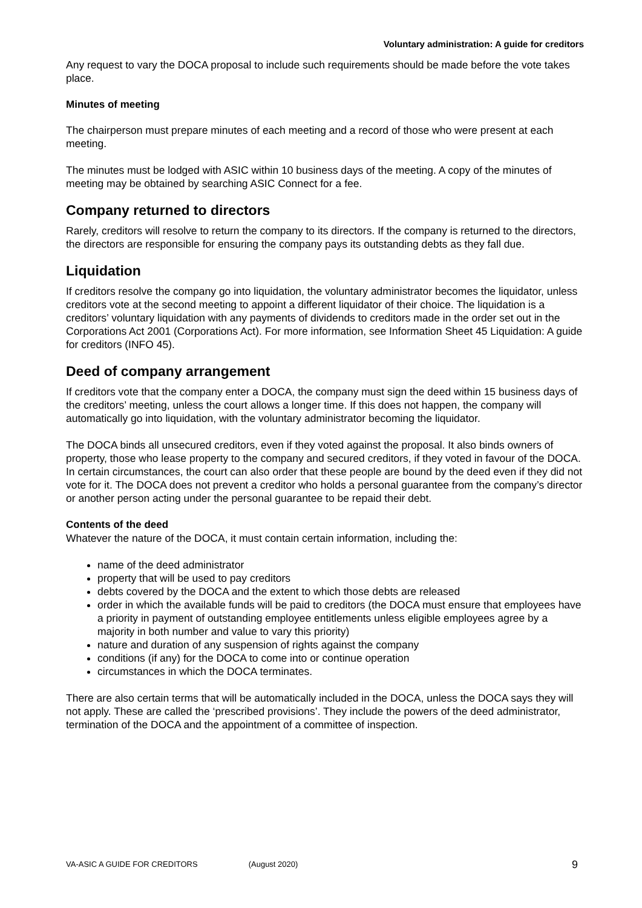Voluntary administration: A guide for creditors
Any request to vary the DOCA proposal to include such requirements should be made before the vote takes place.
Minutes of meeting
The chairperson must prepare minutes of each meeting and a record of those who were present at each meeting.
The minutes must be lodged with ASIC within 10 business days of the meeting. A copy of the minutes of meeting may be obtained by searching ASIC Connect for a fee.
Company returned to directors
Rarely, creditors will resolve to return the company to its directors. If the company is returned to the directors, the directors are responsible for ensuring the company pays its outstanding debts as they fall due.
Liquidation
If creditors resolve the company go into liquidation, the voluntary administrator becomes the liquidator, unless creditors vote at the second meeting to appoint a different liquidator of their choice. The liquidation is a creditors’ voluntary liquidation with any payments of dividends to creditors made in the order set out in the Corporations Act 2001 (Corporations Act). For more information, see Information Sheet 45 Liquidation: A guide for creditors (INFO 45).
Deed of company arrangement
If creditors vote that the company enter a DOCA, the company must sign the deed within 15 business days of the creditors’ meeting, unless the court allows a longer time. If this does not happen, the company will automatically go into liquidation, with the voluntary administrator becoming the liquidator.
The DOCA binds all unsecured creditors, even if they voted against the proposal. It also binds owners of property, those who lease property to the company and secured creditors, if they voted in favour of the DOCA. In certain circumstances, the court can also order that these people are bound by the deed even if they did not vote for it. The DOCA does not prevent a creditor who holds a personal guarantee from the company’s director or another person acting under the personal guarantee to be repaid their debt.
Contents of the deed
Whatever the nature of the DOCA, it must contain certain information, including the:
name of the deed administrator
property that will be used to pay creditors
debts covered by the DOCA and the extent to which those debts are released
order in which the available funds will be paid to creditors (the DOCA must ensure that employees have a priority in payment of outstanding employee entitlements unless eligible employees agree by a majority in both number and value to vary this priority)
nature and duration of any suspension of rights against the company
conditions (if any) for the DOCA to come into or continue operation
circumstances in which the DOCA terminates.
There are also certain terms that will be automatically included in the DOCA, unless the DOCA says they will not apply. These are called the ‘prescribed provisions’. They include the powers of the deed administrator, termination of the DOCA and the appointment of a committee of inspection.
VA-ASIC A GUIDE FOR CREDITORS (August 2020) 9